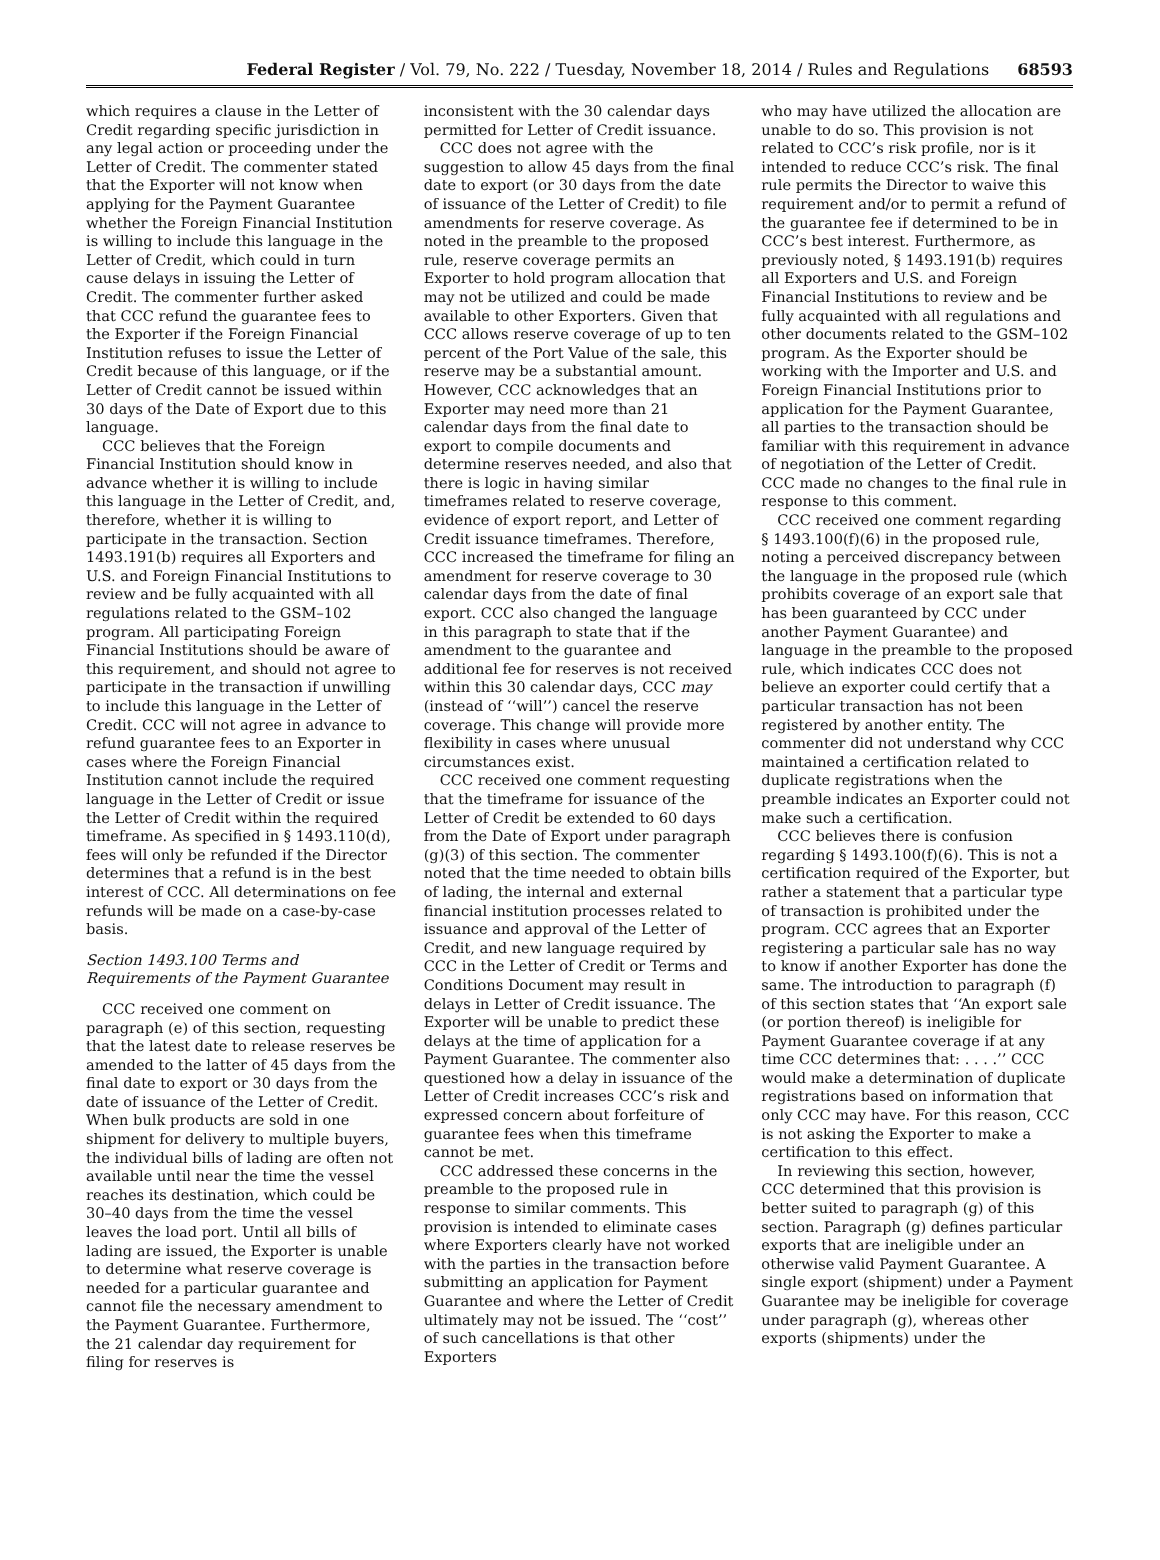Federal Register / Vol. 79, No. 222 / Tuesday, November 18, 2014 / Rules and Regulations 68593
which requires a clause in the Letter of Credit regarding specific jurisdiction in any legal action or proceeding under the Letter of Credit. The commenter stated that the Exporter will not know when applying for the Payment Guarantee whether the Foreign Financial Institution is willing to include this language in the Letter of Credit, which could in turn cause delays in issuing the Letter of Credit. The commenter further asked that CCC refund the guarantee fees to the Exporter if the Foreign Financial Institution refuses to issue the Letter of Credit because of this language, or if the Letter of Credit cannot be issued within 30 days of the Date of Export due to this language.
CCC believes that the Foreign Financial Institution should know in advance whether it is willing to include this language in the Letter of Credit, and, therefore, whether it is willing to participate in the transaction. Section 1493.191(b) requires all Exporters and U.S. and Foreign Financial Institutions to review and be fully acquainted with all regulations related to the GSM–102 program. All participating Foreign Financial Institutions should be aware of this requirement, and should not agree to participate in the transaction if unwilling to include this language in the Letter of Credit. CCC will not agree in advance to refund guarantee fees to an Exporter in cases where the Foreign Financial Institution cannot include the required language in the Letter of Credit or issue the Letter of Credit within the required timeframe. As specified in § 1493.110(d), fees will only be refunded if the Director determines that a refund is in the best interest of CCC. All determinations on fee refunds will be made on a case-by-case basis.
Section 1493.100 Terms and Requirements of the Payment Guarantee
CCC received one comment on paragraph (e) of this section, requesting that the latest date to release reserves be amended to the latter of 45 days from the final date to export or 30 days from the date of issuance of the Letter of Credit. When bulk products are sold in one shipment for delivery to multiple buyers, the individual bills of lading are often not available until near the time the vessel reaches its destination, which could be 30–40 days from the time the vessel leaves the load port. Until all bills of lading are issued, the Exporter is unable to determine what reserve coverage is needed for a particular guarantee and cannot file the necessary amendment to the Payment Guarantee. Furthermore, the 21 calendar day requirement for filing for reserves is
inconsistent with the 30 calendar days permitted for Letter of Credit issuance.
CCC does not agree with the suggestion to allow 45 days from the final date to export (or 30 days from the date of issuance of the Letter of Credit) to file amendments for reserve coverage. As noted in the preamble to the proposed rule, reserve coverage permits an Exporter to hold program allocation that may not be utilized and could be made available to other Exporters. Given that CCC allows reserve coverage of up to ten percent of the Port Value of the sale, this reserve may be a substantial amount. However, CCC acknowledges that an Exporter may need more than 21 calendar days from the final date to export to compile documents and determine reserves needed, and also that there is logic in having similar timeframes related to reserve coverage, evidence of export report, and Letter of Credit issuance timeframes. Therefore, CCC increased the timeframe for filing an amendment for reserve coverage to 30 calendar days from the date of final export. CCC also changed the language in this paragraph to state that if the amendment to the guarantee and additional fee for reserves is not received within this 30 calendar days, CCC may (instead of ‘‘will’’) cancel the reserve coverage. This change will provide more flexibility in cases where unusual circumstances exist.
CCC received one comment requesting that the timeframe for issuance of the Letter of Credit be extended to 60 days from the Date of Export under paragraph (g)(3) of this section. The commenter noted that the time needed to obtain bills of lading, the internal and external financial institution processes related to issuance and approval of the Letter of Credit, and new language required by CCC in the Letter of Credit or Terms and Conditions Document may result in delays in Letter of Credit issuance. The Exporter will be unable to predict these delays at the time of application for a Payment Guarantee. The commenter also questioned how a delay in issuance of the Letter of Credit increases CCC’s risk and expressed concern about forfeiture of guarantee fees when this timeframe cannot be met.
CCC addressed these concerns in the preamble to the proposed rule in response to similar comments. This provision is intended to eliminate cases where Exporters clearly have not worked with the parties in the transaction before submitting an application for Payment Guarantee and where the Letter of Credit ultimately may not be issued. The ‘‘cost’’ of such cancellations is that other Exporters
who may have utilized the allocation are unable to do so. This provision is not related to CCC’s risk profile, nor is it intended to reduce CCC’s risk. The final rule permits the Director to waive this requirement and/or to permit a refund of the guarantee fee if determined to be in CCC’s best interest. Furthermore, as previously noted, § 1493.191(b) requires all Exporters and U.S. and Foreign Financial Institutions to review and be fully acquainted with all regulations and other documents related to the GSM–102 program. As the Exporter should be working with the Importer and U.S. and Foreign Financial Institutions prior to application for the Payment Guarantee, all parties to the transaction should be familiar with this requirement in advance of negotiation of the Letter of Credit. CCC made no changes to the final rule in response to this comment.
CCC received one comment regarding § 1493.100(f)(6) in the proposed rule, noting a perceived discrepancy between the language in the proposed rule (which prohibits coverage of an export sale that has been guaranteed by CCC under another Payment Guarantee) and language in the preamble to the proposed rule, which indicates CCC does not believe an exporter could certify that a particular transaction has not been registered by another entity. The commenter did not understand why CCC maintained a certification related to duplicate registrations when the preamble indicates an Exporter could not make such a certification.
CCC believes there is confusion regarding § 1493.100(f)(6). This is not a certification required of the Exporter, but rather a statement that a particular type of transaction is prohibited under the program. CCC agrees that an Exporter registering a particular sale has no way to know if another Exporter has done the same. The introduction to paragraph (f) of this section states that ‘‘An export sale (or portion thereof) is ineligible for Payment Guarantee coverage if at any time CCC determines that: . . . .’’ CCC would make a determination of duplicate registrations based on information that only CCC may have. For this reason, CCC is not asking the Exporter to make a certification to this effect.
In reviewing this section, however, CCC determined that this provision is better suited to paragraph (g) of this section. Paragraph (g) defines particular exports that are ineligible under an otherwise valid Payment Guarantee. A single export (shipment) under a Payment Guarantee may be ineligible for coverage under paragraph (g), whereas other exports (shipments) under the